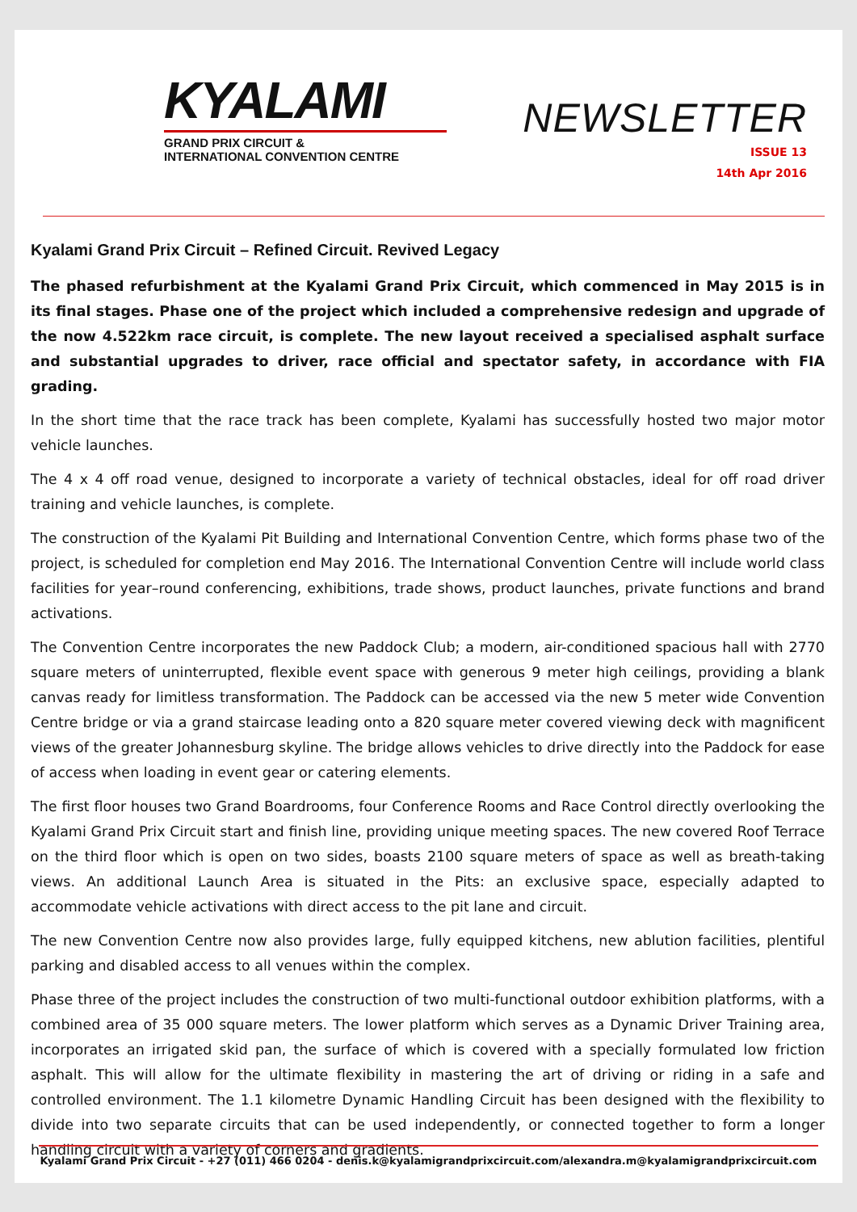KYALAMI
GRAND PRIX CIRCUIT &
INTERNATIONAL CONVENTION CENTRE
NEWSLETTER
ISSUE 13
14th Apr 2016
Kyalami Grand Prix Circuit – Refined Circuit. Revived Legacy
The phased refurbishment at the Kyalami Grand Prix Circuit, which commenced in May 2015 is in its final stages. Phase one of the project which included a comprehensive redesign and upgrade of the now 4.522km race circuit, is complete. The new layout received a specialised asphalt surface and substantial upgrades to driver, race official and spectator safety, in accordance with FIA grading.
In the short time that the race track has been complete, Kyalami has successfully hosted two major motor vehicle launches.
The 4 x 4 off road venue, designed to incorporate a variety of technical obstacles, ideal for off road driver training and vehicle launches, is complete.
The construction of the Kyalami Pit Building and International Convention Centre, which forms phase two of the project, is scheduled for completion end May 2016. The International Convention Centre will include world class facilities for year–round conferencing, exhibitions, trade shows, product launches, private functions and brand activations.
The Convention Centre incorporates the new Paddock Club; a modern, air-conditioned spacious hall with 2770 square meters of uninterrupted, flexible event space with generous 9 meter high ceilings, providing a blank canvas ready for limitless transformation. The Paddock can be accessed via the new 5 meter wide Convention Centre bridge or via a grand staircase leading onto a 820 square meter covered viewing deck with magnificent views of the greater Johannesburg skyline. The bridge allows vehicles to drive directly into the Paddock for ease of access when loading in event gear or catering elements.
The first floor houses two Grand Boardrooms, four Conference Rooms and Race Control directly overlooking the Kyalami Grand Prix Circuit start and finish line, providing unique meeting spaces. The new covered Roof Terrace on the third floor which is open on two sides, boasts 2100 square meters of space as well as breath-taking views. An additional Launch Area is situated in the Pits: an exclusive space, especially adapted to accommodate vehicle activations with direct access to the pit lane and circuit.
The new Convention Centre now also provides large, fully equipped kitchens, new ablution facilities, plentiful parking and disabled access to all venues within the complex.
Phase three of the project includes the construction of two multi-functional outdoor exhibition platforms, with a combined area of 35 000 square meters. The lower platform which serves as a Dynamic Driver Training area, incorporates an irrigated skid pan, the surface of which is covered with a specially formulated low friction asphalt. This will allow for the ultimate flexibility in mastering the art of driving or riding in a safe and controlled environment. The 1.1 kilometre Dynamic Handling Circuit has been designed with the flexibility to divide into two separate circuits that can be used independently, or connected together to form a longer handling circuit with a variety of corners and gradients.
Kyalami Grand Prix Circuit - +27 (011) 466 0204 - denis.k@kyalamigrandprixcircuit.com/alexandra.m@kyalamigrandprixcircuit.com